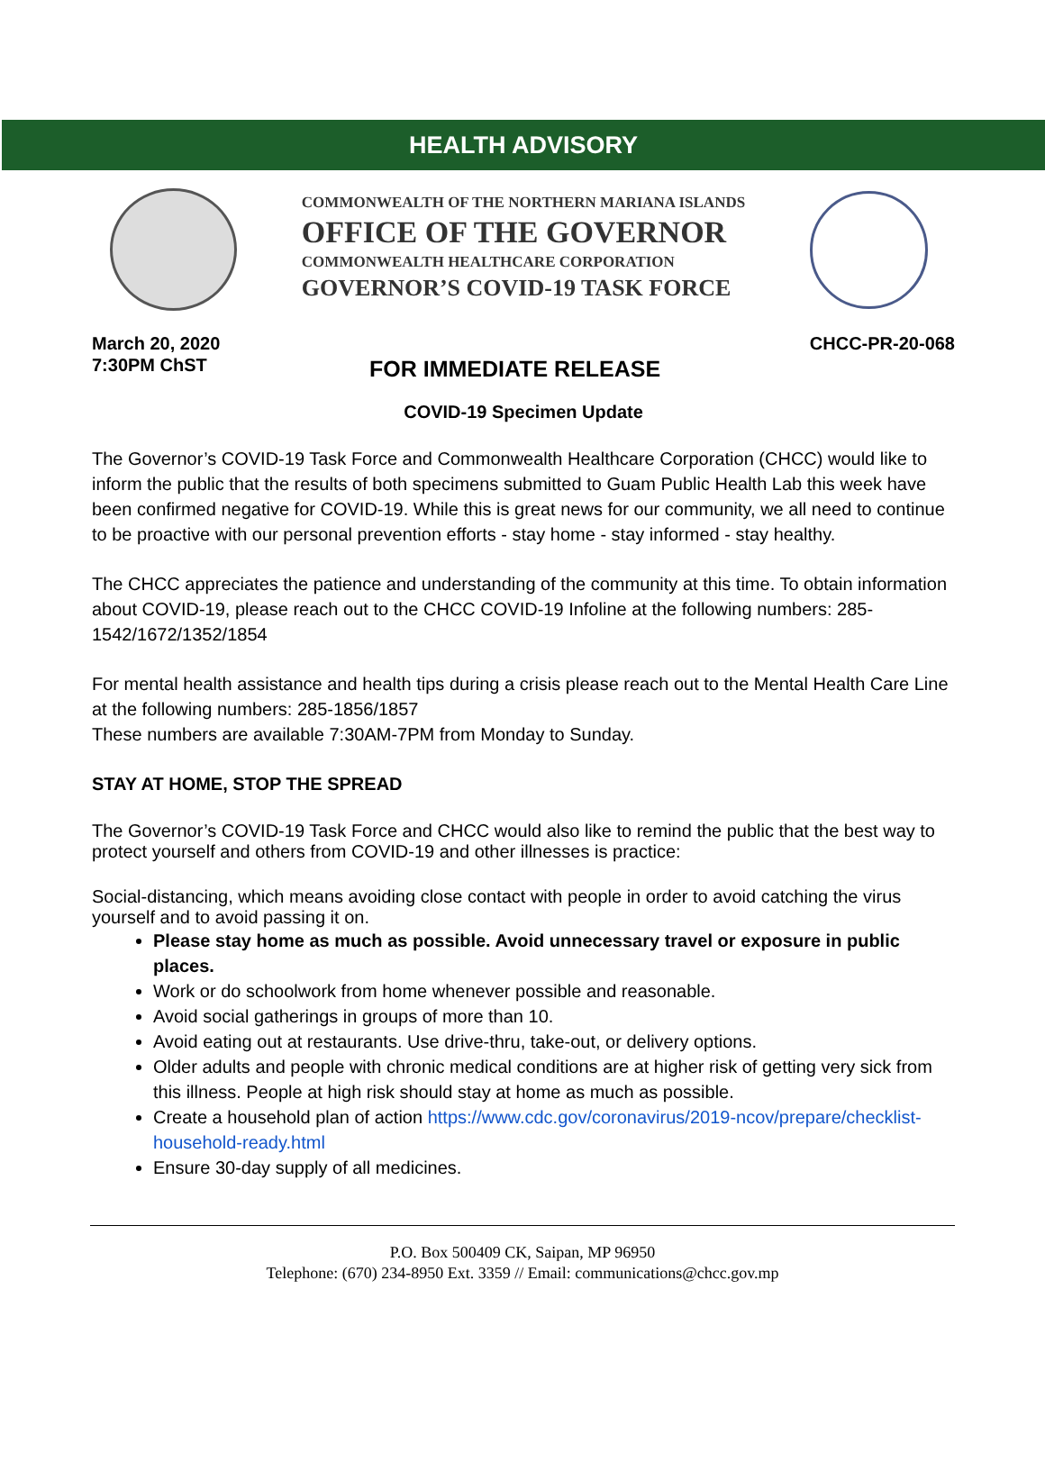HEALTH ADVISORY
COMMONWEALTH OF THE NORTHERN MARIANA ISLANDS
OFFICE OF THE GOVERNOR
COMMONWEALTH HEALTHCARE CORPORATION
GOVERNOR’S COVID-19 TASK FORCE
March 20, 2020
7:30PM ChST
FOR IMMEDIATE RELEASE
CHCC-PR-20-068
COVID-19 Specimen Update
The Governor’s COVID-19 Task Force and Commonwealth Healthcare Corporation (CHCC) would like to inform the public that the results of both specimens submitted to Guam Public Health Lab this week have been confirmed negative for COVID-19. While this is great news for our community, we all need to continue to be proactive with our personal prevention efforts - stay home - stay informed - stay healthy.
The CHCC appreciates the patience and understanding of the community at this time. To obtain information about COVID-19, please reach out to the CHCC COVID-19 Infoline at the following numbers: 285-1542/1672/1352/1854
For mental health assistance and health tips during a crisis please reach out to the Mental Health Care Line at the following numbers: 285-1856/1857
These numbers are available 7:30AM-7PM from Monday to Sunday.
STAY AT HOME, STOP THE SPREAD
The Governor’s COVID-19 Task Force and CHCC would also like to remind the public that the best way to protect yourself and others from COVID-19 and other illnesses is practice:
Social-distancing, which means avoiding close contact with people in order to avoid catching the virus yourself and to avoid passing it on.
Please stay home as much as possible. Avoid unnecessary travel or exposure in public places.
Work or do schoolwork from home whenever possible and reasonable.
Avoid social gatherings in groups of more than 10.
Avoid eating out at restaurants. Use drive-thru, take-out, or delivery options.
Older adults and people with chronic medical conditions are at higher risk of getting very sick from this illness. People at high risk should stay at home as much as possible.
Create a household plan of action https://www.cdc.gov/coronavirus/2019-ncov/prepare/checklist-household-ready.html
Ensure 30-day supply of all medicines.
P.O. Box 500409 CK, Saipan, MP 96950
Telephone: (670) 234-8950 Ext. 3359 // Email: communications@chcc.gov.mp